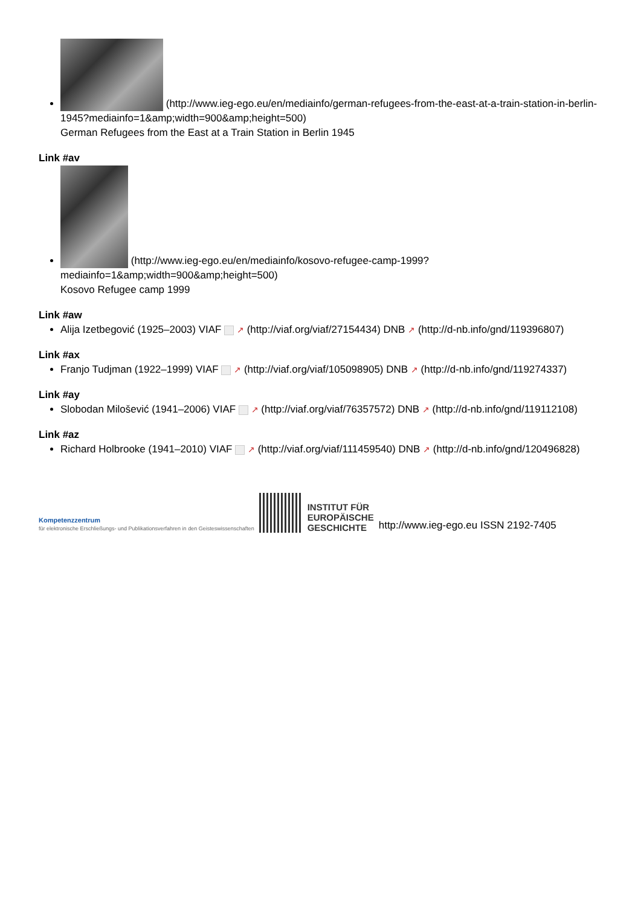(http://www.ieg-ego.eu/en/mediainfo/german-refugees-from-the-east-at-a-train-station-in-berlin-1945?mediainfo=1&amp;width=900&amp;height=500)
German Refugees from the East at a Train Station in Berlin 1945
Link #av
(http://www.ieg-ego.eu/en/mediainfo/kosovo-refugee-camp-1999?mediainfo=1&amp;width=900&amp;height=500)
Kosovo Refugee camp 1999
Link #aw
Alija Izetbegović (1925–2003) VIAF ↗ (http://viaf.org/viaf/27154434) DNB ↗ (http://d-nb.info/gnd/119396807)
Link #ax
Franjo Tudjman (1922–1999) VIAF ↗ (http://viaf.org/viaf/105098905) DNB ↗ (http://d-nb.info/gnd/119274337)
Link #ay
Slobodan Milošević (1941–2006) VIAF ↗ (http://viaf.org/viaf/76357572) DNB ↗ (http://d-nb.info/gnd/119112108)
Link #az
Richard Holbrooke (1941–2010) VIAF ↗ (http://viaf.org/viaf/111459540) DNB ↗ (http://d-nb.info/gnd/120496828)
Kompetenzzentrum
für elektronische Erschließungs- und Publikationsverfahren in den Geisteswissenschaften
INSTITUT FÜR
EUROPÄISCHE
GESCHICHTE
http://www.ieg-ego.eu ISSN 2192-7405